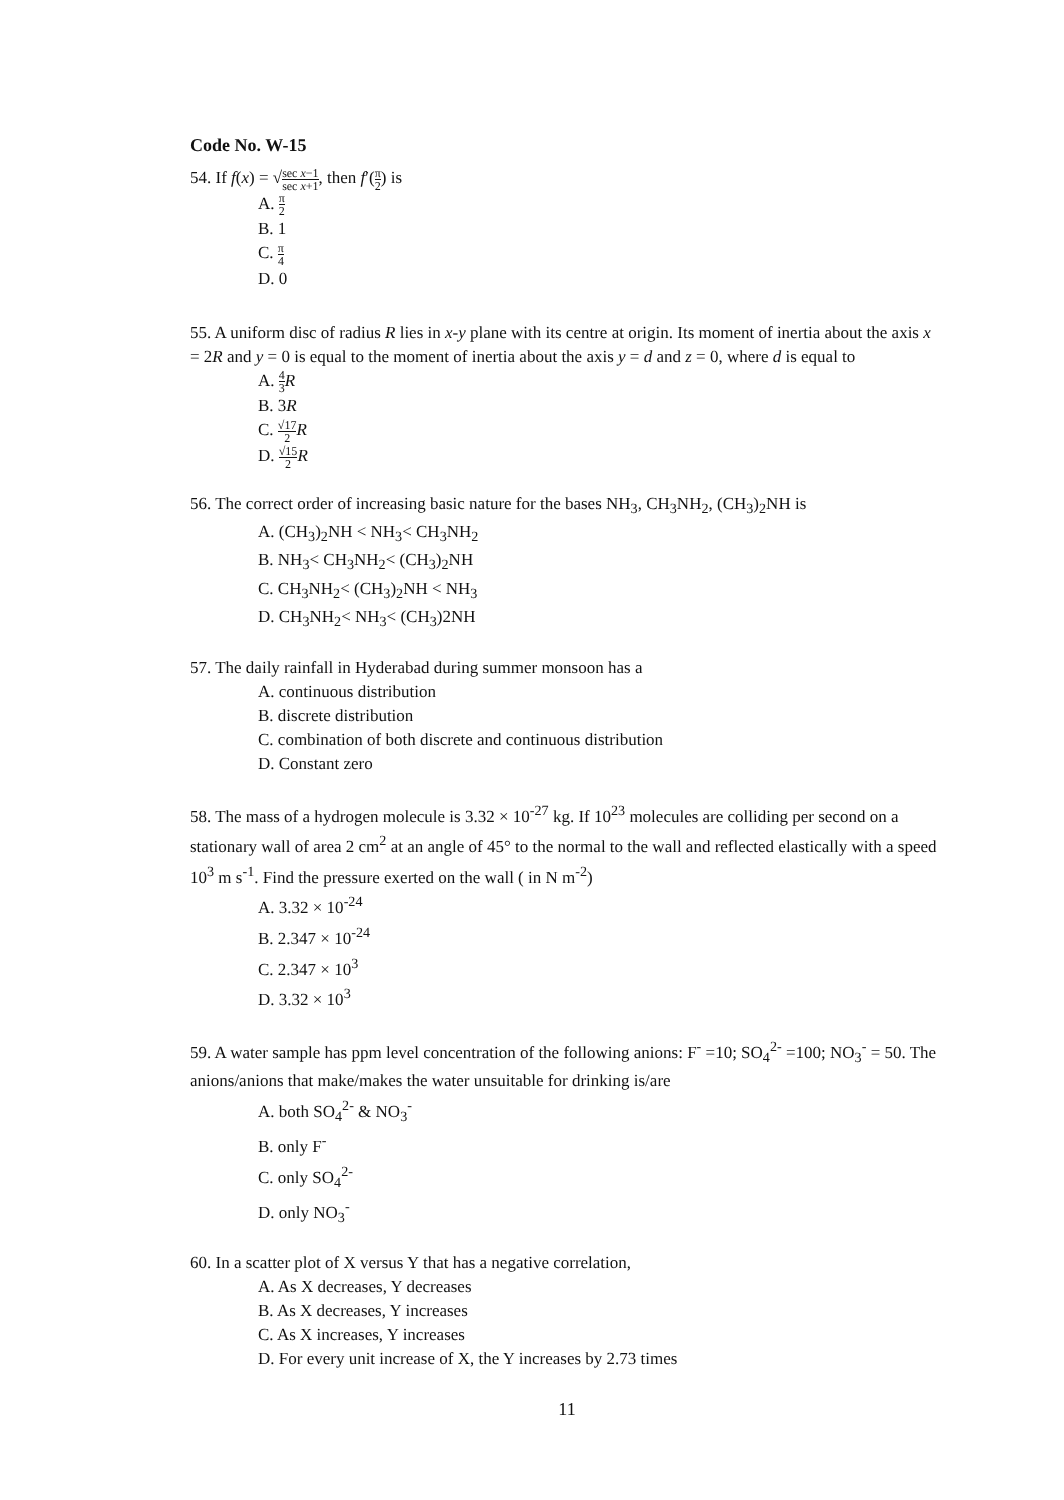Code No. W-15
54. If f(x) = √sec x−1 sec x+1, then f′(π 2) is
A. π 2
B. 1
C. π 4
D. 0
55. A uniform disc of radius R lies in x-y plane with its centre at origin. Its moment of inertia about the axis x = 2R and y = 0 is equal to the moment of inertia about the axis y = d and z = 0, where d is equal to
A. 4 3 R
B. 3R
C. √17 2 R
D. √15 2 R
56. The correct order of increasing basic nature for the bases NH<sub>3</sub>, CH<sub>3</sub>NH<sub>2</sub>, (CH<sub>3</sub>)<sub>2</sub>NH is
A. (CH<sub>3</sub>)<sub>2</sub>NH < NH<sub>3</sub>< CH<sub>3</sub>NH<sub>2</sub>
B. NH<sub>3</sub>< CH<sub>3</sub>NH<sub>2</sub>< (CH<sub>3</sub>)<sub>2</sub>NH
C. CH<sub>3</sub>NH<sub>2</sub>< (CH<sub>3</sub>)<sub>2</sub>NH < NH<sub>3</sub>
D. CH<sub>3</sub>NH<sub>2</sub>< NH<sub>3</sub>< (CH<sub>3</sub>)2NH
57. The daily rainfall in Hyderabad during summer monsoon has a
A. continuous distribution
B. discrete distribution
C. combination of both discrete and continuous distribution
D. Constant zero
58. The mass of a hydrogen molecule is 3.32 × 10<sup>-27</sup> kg. If 10<sup>23</sup> molecules are colliding per second on a stationary wall of area 2 cm<sup>2</sup> at an angle of 45° to the normal to the wall and reflected elastically with a speed 10<sup>3</sup> m s<sup>-1</sup>. Find the pressure exerted on the wall ( in N m<sup>-2</sup>)
A. 3.32 × 10<sup>-24</sup>
B. 2.347 × 10<sup>-24</sup>
C. 2.347 × 10<sup>3</sup>
D. 3.32 × 10<sup>3</sup>
59. A water sample has ppm level concentration of the following anions: F<sup>-</sup> =10; SO<sub>4</sub><sup>2-</sup> =100; NO<sub>3</sub><sup>-</sup> = 50. The anions/anions that make/makes the water unsuitable for drinking is/are
A. both SO<sub>4</sub><sup>2-</sup> & NO<sub>3</sub><sup>-</sup>
B. only F<sup>-</sup>
C. only SO<sub>4</sub><sup>2-</sup>
D. only NO<sub>3</sub><sup>-</sup>
60. In a scatter plot of X versus Y that has a negative correlation,
A. As X decreases, Y decreases
B. As X decreases, Y increases
C. As X increases, Y increases
D. For every unit increase of X, the Y increases by 2.73 times
11